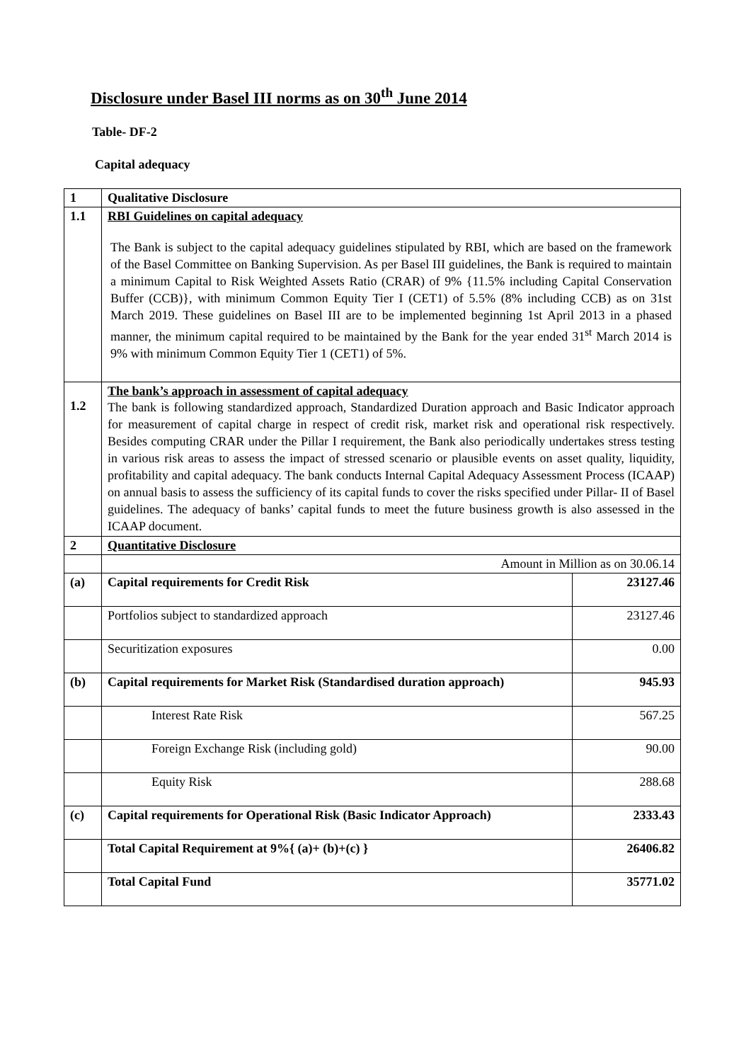Disclosure under Basel III norms as on 30<sup>th</sup> June 2014
Table- DF-2
Capital adequacy
| 1 | Qualitative Disclosure | |
| 1.1 | RBI Guidelines on capital adequacy The Bank is subject to the capital adequacy guidelines stipulated by RBI, which are based on the framework of the Basel Committee on Banking Supervision. As per Basel III guidelines, the Bank is required to maintain a minimum Capital to Risk Weighted Assets Ratio (CRAR) of 9% {11.5% including Capital Conservation Buffer (CCB)}, with minimum Common Equity Tier I (CET1) of 5.5% (8% including CCB) as on 31st March 2019. These guidelines on Basel III are to be implemented beginning 1st April 2013 in a phased manner, the minimum capital required to be maintained by the Bank for the year ended 31<sup>st</sup> March 2014 is 9% with minimum Common Equity Tier 1 (CET1) of 5%. | |
| 1.2 | The bank’s approach in assessment of capital adequacy The bank is following standardized approach, Standardized Duration approach and Basic Indicator approach for measurement of capital charge in respect of credit risk, market risk and operational risk respectively. Besides computing CRAR under the Pillar I requirement, the Bank also periodically undertakes stress testing in various risk areas to assess the impact of stressed scenario or plausible events on asset quality, liquidity, profitability and capital adequacy. The bank conducts Internal Capital Adequacy Assessment Process (ICAAP) on annual basis to assess the sufficiency of its capital funds to cover the risks specified under Pillar- II of Basel guidelines. The adequacy of banks’ capital funds to meet the future business growth is also assessed in the ICAAP document. | |
| 2 | Quantitative Disclosure | |
| | Amount in Million as on 30.06.14 | |
| (a) | Capital requirements for Credit Risk | 23127.46 |
| | Portfolios subject to standardized approach | 23127.46 |
| | Securitization exposures | 0.00 |
| (b) | Capital requirements for Market Risk (Standardised duration approach) | 945.93 |
| | Interest Rate Risk | 567.25 |
| | Foreign Exchange Risk (including gold) | 90.00 |
| | Equity Risk | 288.68 |
| (c) | Capital requirements for Operational Risk (Basic Indicator Approach) | 2333.43 |
| | Total Capital Requirement at 9%{ (a)+ (b)+(c) } | 26406.82 |
| | Total Capital Fund | 35771.02 |